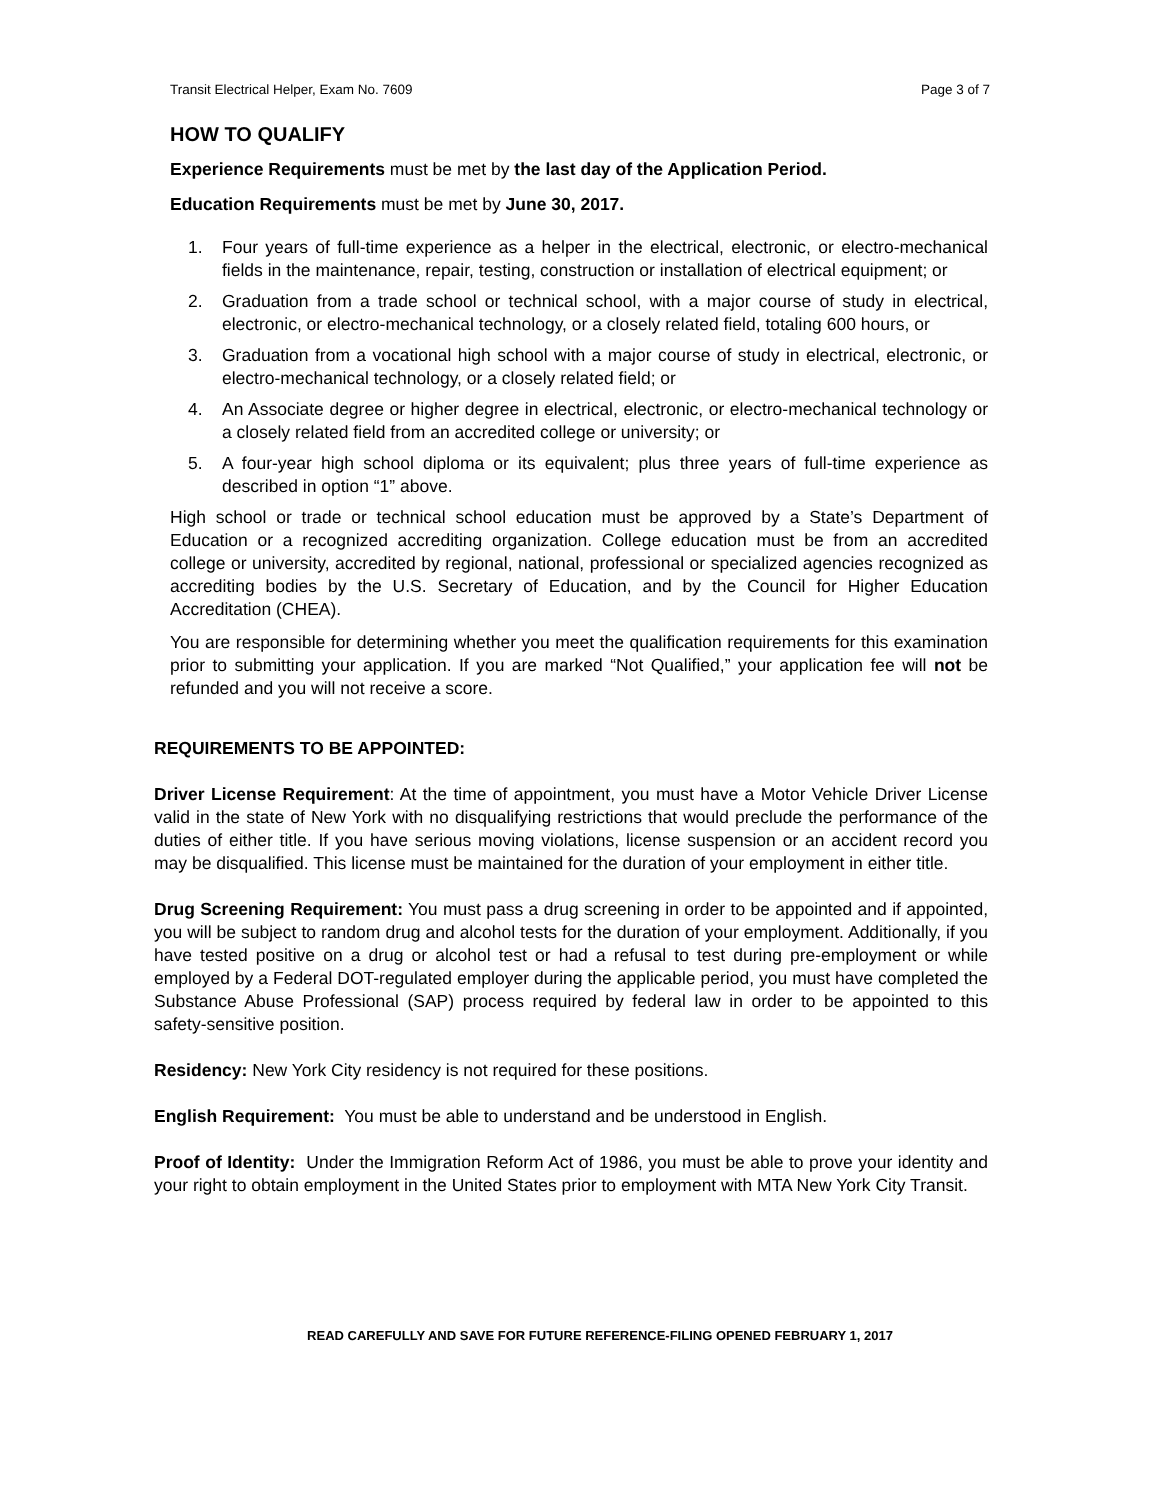Transit Electrical Helper, Exam No. 7609 Page 3 of 7
HOW TO QUALIFY
Experience Requirements must be met by the last day of the Application Period.
Education Requirements must be met by June 30, 2017.
1. Four years of full-time experience as a helper in the electrical, electronic, or electro-mechanical fields in the maintenance, repair, testing, construction or installation of electrical equipment; or
2. Graduation from a trade school or technical school, with a major course of study in electrical, electronic, or electro-mechanical technology, or a closely related field, totaling 600 hours, or
3. Graduation from a vocational high school with a major course of study in electrical, electronic, or electro-mechanical technology, or a closely related field; or
4. An Associate degree or higher degree in electrical, electronic, or electro-mechanical technology or a closely related field from an accredited college or university; or
5. A four-year high school diploma or its equivalent; plus three years of full-time experience as described in option “1” above.
High school or trade or technical school education must be approved by a State’s Department of Education or a recognized accrediting organization. College education must be from an accredited college or university, accredited by regional, national, professional or specialized agencies recognized as accrediting bodies by the U.S. Secretary of Education, and by the Council for Higher Education Accreditation (CHEA).
You are responsible for determining whether you meet the qualification requirements for this examination prior to submitting your application. If you are marked “Not Qualified,” your application fee will not be refunded and you will not receive a score.
REQUIREMENTS TO BE APPOINTED:
Driver License Requirement: At the time of appointment, you must have a Motor Vehicle Driver License valid in the state of New York with no disqualifying restrictions that would preclude the performance of the duties of either title. If you have serious moving violations, license suspension or an accident record you may be disqualified. This license must be maintained for the duration of your employment in either title.
Drug Screening Requirement: You must pass a drug screening in order to be appointed and if appointed, you will be subject to random drug and alcohol tests for the duration of your employment. Additionally, if you have tested positive on a drug or alcohol test or had a refusal to test during pre-employment or while employed by a Federal DOT-regulated employer during the applicable period, you must have completed the Substance Abuse Professional (SAP) process required by federal law in order to be appointed to this safety-sensitive position.
Residency: New York City residency is not required for these positions.
English Requirement: You must be able to understand and be understood in English.
Proof of Identity: Under the Immigration Reform Act of 1986, you must be able to prove your identity and your right to obtain employment in the United States prior to employment with MTA New York City Transit.
READ CAREFULLY AND SAVE FOR FUTURE REFERENCE-FILING OPENED FEBRUARY 1, 2017